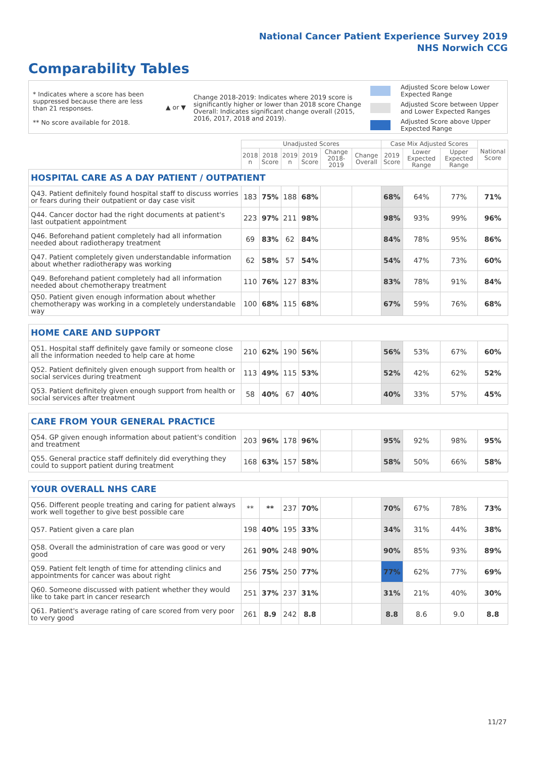National Cancer Patient Experience Survey 2019
NHS Norwich CCG
Comparability Tables
* Indicates where a score has been suppressed because there are less than 21 responses.
** No score available for 2018.
▲ or ▼
Change 2018-2019: Indicates where 2019 score is significantly higher or lower than 2018 score Change Overall: Indicates significant change overall (2015, 2016, 2017, 2018 and 2019).
Adjusted Score below Lower
Expected Range
Adjusted Score between Upper
and Lower Expected Ranges
Adjusted Score above Upper
Expected Range
| | Unadjusted Scores | | | | | | Case Mix Adjusted Scores | | | National Score |
| --- | --- | --- | --- | --- | --- | --- | --- | --- | --- | --- |
| | 2018 n | 2018 Score | 2019 n | 2019 Score | Change 2018-2019 | Change Overall | 2019 Score | Lower Expected Range | Upper Expected Range | |
| HOSPITAL CARE AS A DAY PATIENT / OUTPATIENT | | | | | | | | | | |
| Q43. Patient definitely found hospital staff to discuss worries or fears during their outpatient or day case visit | 183 | 75% | 188 | 68% | | | 68% | 64% | 77% | 71% |
| Q44. Cancer doctor had the right documents at patient's last outpatient appointment | 223 | 97% | 211 | 98% | | | 98% | 93% | 99% | 96% |
| Q46. Beforehand patient completely had all information needed about radiotherapy treatment | 69 | 83% | 62 | 84% | | | 84% | 78% | 95% | 86% |
| Q47. Patient completely given understandable information about whether radiotherapy was working | 62 | 58% | 57 | 54% | | | 54% | 47% | 73% | 60% |
| Q49. Beforehand patient completely had all information needed about chemotherapy treatment | 110 | 76% | 127 | 83% | | | 83% | 78% | 91% | 84% |
| Q50. Patient given enough information about whether chemotherapy was working in a completely understandable way | 100 | 68% | 115 | 68% | | | 67% | 59% | 76% | 68% |
| HOME CARE AND SUPPORT | | | | | | | | | | |
| Q51. Hospital staff definitely gave family or someone close all the information needed to help care at home | 210 | 62% | 190 | 56% | | | 56% | 53% | 67% | 60% |
| Q52. Patient definitely given enough support from health or social services during treatment | 113 | 49% | 115 | 53% | | | 52% | 42% | 62% | 52% |
| Q53. Patient definitely given enough support from health or social services after treatment | 58 | 40% | 67 | 40% | | | 40% | 33% | 57% | 45% |
| CARE FROM YOUR GENERAL PRACTICE | | | | | | | | | | |
| Q54. GP given enough information about patient's condition and treatment | 203 | 96% | 178 | 96% | | | 95% | 92% | 98% | 95% |
| Q55. General practice staff definitely did everything they could to support patient during treatment | 168 | 63% | 157 | 58% | | | 58% | 50% | 66% | 58% |
| YOUR OVERALL NHS CARE | | | | | | | | | | |
| Q56. Different people treating and caring for patient always work well together to give best possible care | ** | ** | 237 | 70% | | | 70% | 67% | 78% | 73% |
| Q57. Patient given a care plan | 198 | 40% | 195 | 33% | | | 34% | 31% | 44% | 38% |
| Q58. Overall the administration of care was good or very good | 261 | 90% | 248 | 90% | | | 90% | 85% | 93% | 89% |
| Q59. Patient felt length of time for attending clinics and appointments for cancer was about right | 256 | 75% | 250 | 77% | | | 77% | 62% | 77% | 69% |
| Q60. Someone discussed with patient whether they would like to take part in cancer research | 251 | 37% | 237 | 31% | | | 31% | 21% | 40% | 30% |
| Q61. Patient's average rating of care scored from very poor to very good | 261 | 8.9 | 242 | 8.8 | | | 8.8 | 8.6 | 9.0 | 8.8 |
11/27